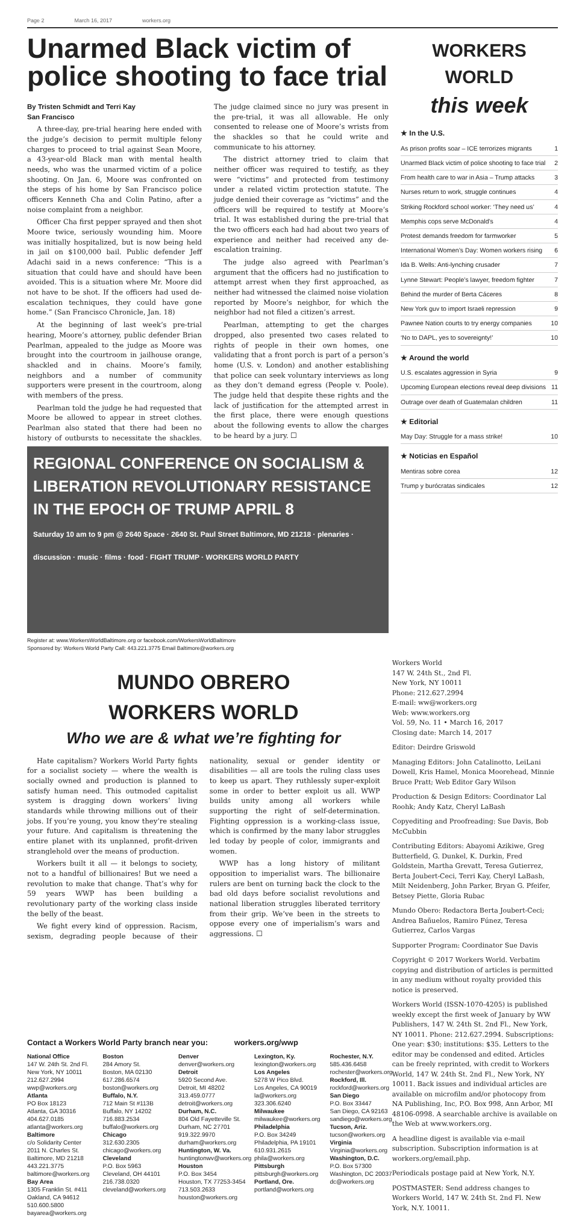Page 2 March 16, 2017 workers.org
Unarmed Black victim of police shooting to face trial
By Tristen Schmidt and Terri Kay
San Francisco
A three-day, pre-trial hearing here ended with the judge’s decision to permit multiple felony charges to proceed to trial against Sean Moore, a 43-year-old Black man with mental health needs, who was the unarmed victim of a police shooting. On Jan. 6, Moore was confronted on the steps of his home by San Francisco police officers Kenneth Cha and Colin Patino, after a noise complaint from a neighbor.
Officer Cha first pepper sprayed and then shot Moore twice, seriously wounding him. Moore was initially hospitalized, but is now being held in jail on $100,000 bail. Public defender Jeff Adachi said in a news conference: “This is a situation that could have and should have been avoided. This is a situation where Mr. Moore did not have to be shot. If the officers had used de-escalation techniques, they could have gone home.” (San Francisco Chronicle, Jan. 18)
At the beginning of last week’s pre-trial hearing, Moore’s attorney, public defender Brian Pearlman, appealed to the judge as Moore was brought into the courtroom in jailhouse orange, shackled and in chains. Moore’s family, neighbors and a number of community supporters were present in the courtroom, along with members of the press.
Pearlman told the judge he had requested that Moore be allowed to appear in street clothes. Pearlman also stated that there had been no history of outbursts to necessitate the shackles. The judge claimed since no jury was present in the pre-trial, it was all allowable. He only consented to release one of Moore’s wrists from the shackles so that he could write and communicate to his attorney.
The district attorney tried to claim that neither officer was required to testify, as they were “victims” and protected from testimony under a related victim protection statute. The judge denied their coverage as “victims” and the officers will be required to testify at Moore’s trial. It was established during the pre-trial that the two officers each had had about two years of experience and neither had received any de-escalation training.
The judge also agreed with Pearlman’s argument that the officers had no justification to attempt arrest when they first approached, as neither had witnessed the claimed noise violation reported by Moore’s neighbor, for which the neighbor had not filed a citizen’s arrest.
Pearlman, attempting to get the charges dropped, also presented two cases related to rights of people in their own homes, one validating that a front porch is part of a person’s home (U.S. v. London) and another establishing that police can seek voluntary interviews as long as they don’t demand egress (People v. Poole). The judge held that despite these rights and the lack of justification for the attempted arrest in the first place, there were enough questions about the following events to allow the charges to be heard by a jury. ☐
REGIONAL CONFERENCE ON SOCIALISM & LIBERATION REVOLUTIONARY RESISTANCE IN THE EPOCH OF TRUMP APRIL 8
Saturday 10 am to 9 pm @ 2640 Space · 2640 St. Paul Street Baltimore, MD 21218 · plenaries · discussion · music · films · food · FIGHT TRUMP · WORKERS WORLD PARTY
Register at: www.WorkersWorldBaltimore.org or facebook.com/WorkersWorldBaltimore
Sponsored by: Workers World Party Call: 443.221.3775 Email Baltimore@workers.org
WORKERS WORLD
this week
★ In the U.S.
As prison profits soar – ICE terrorizes migrants 1
Unarmed Black victim of police shooting to face trial 2
From health care to war in Asia – Trump attacks 3
Nurses return to work, struggle continues 4
Striking Rockford school worker: ‘They need us’ 4
Memphis cops serve McDonald’s 4
Protest demands freedom for farmworker 5
International Women’s Day: Women workers rising 6
Ida B. Wells: Anti-lynching crusader 7
Lynne Stewart: People’s lawyer, freedom fighter 7
Behind the murder of Berta Cáceres 8
New York guv to import Israeli repression 9
Pawnee Nation courts to try energy companies 10
‘No to DAPL, yes to sovereignty!’ 10
★ Around the world
U.S. escalates aggression in Syria 9
Upcoming European elections reveal deep divisions 11
Outrage over death of Guatemalan children 11
★ Editorial
May Day: Struggle for a mass strike! 10
★ Noticias en Español
Mentiras sobre corea 12
Trump y burócratas sindicales 12
MUNDO OBRERO
WORKERS WORLD
Who we are & what we’re fighting for
Hate capitalism? Workers World Party fights for a socialist society — where the wealth is socially owned and production is planned to satisfy human need. This outmoded capitalist system is dragging down workers’ living standards while throwing millions out of their jobs. If you’re young, you know they’re stealing your future. And capitalism is threatening the entire planet with its unplanned, profit-driven stranglehold over the means of production.
Workers built it all — it belongs to society, not to a handful of billionaires! But we need a revolution to make that change. That’s why for 59 years WWP has been building a revolutionary party of the working class inside the belly of the beast.
We fight every kind of oppression. Racism, sexism, degrading people because of their nationality, sexual or gender identity or disabilities — all are tools the ruling class uses to keep us apart. They ruthlessly super-exploit some in order to better exploit us all. WWP builds unity among all workers while supporting the right of self-determination. Fighting oppression is a working-class issue, which is confirmed by the many labor struggles led today by people of color, immigrants and women.
WWP has a long history of militant opposition to imperialist wars. The billionaire rulers are bent on turning back the clock to the bad old days before socialist revolutions and national liberation struggles liberated territory from their grip. We’ve been in the streets to oppose every one of imperialism’s wars and aggressions. ☐
Workers World
147 W. 24th St., 2nd Fl.
New York, NY 10011
Phone: 212.627.2994
E-mail: ww@workers.org
Web: www.workers.org
Vol. 59, No. 11 • March 16, 2017
Closing date: March 14, 2017
Editor: Deirdre Griswold
Managing Editors: John Catalinotto, LeiLani Dowell, Kris Hamel, Monica Moorehead, Minnie Bruce Pratt; Web Editor Gary Wilson
Production & Design Editors: Coordinator Lal Roohk; Andy Katz, Cheryl LaBash
Copyediting and Proofreading: Sue Davis, Bob McCubbin
Contributing Editors: Abayomi Azikiwe, Greg Butterfield, G. Dunkel, K. Durkin, Fred Goldstein, Martha Grevatt, Teresa Gutierrez, Berta Joubert-Ceci, Terri Kay, Cheryl LaBash, Milt Neidenberg, John Parker, Bryan G. Pfeifer, Betsey Piette, Gloria Rubac
Mundo Obero: Redactora Berta Joubert-Ceci; Andrea Bañuelos, Ramiro Fúnez, Teresa Gutierrez, Carlos Vargas
Supporter Program: Coordinator Sue Davis
Copyright © 2017 Workers World. Verbatim copying and distribution of articles is permitted in any medium without royalty provided this notice is preserved.
Workers World (ISSN-1070-4205) is published weekly except the first week of January by WW Publishers, 147 W. 24th St. 2nd Fl., New York, NY 10011. Phone: 212.627.2994. Subscriptions: One year: $30; institutions: $35. Letters to the editor may be condensed and edited. Articles can be freely reprinted, with credit to Workers World, 147 W. 24th St. 2nd Fl., New York, NY 10011. Back issues and individual articles are available on microfilm and/or photocopy from NA Publishing, Inc, P.O. Box 998, Ann Arbor, MI 48106-0998. A searchable archive is available on the Web at www.workers.org.
A headline digest is available via e-mail subscription. Subscription information is at workers.org/email.php.
Periodicals postage paid at New York, N.Y.
POSTMASTER: Send address changes to Workers World, 147 W. 24th St. 2nd Fl. New York, N.Y. 10011.
Contact a Workers World Party branch near you: workers.org/wwp
National Office
147 W. 24th St. 2nd Fl. New York, NY 10011
212.627.2994
wwp@workers.org
Atlanta
PO Box 18123
Atlanta, GA 30316
404.627.0185
atlanta@workers.org
Baltimore
c/o Solidarity Center
2011 N. Charles St.
Baltimore, MD 21218
443.221.3775
baltimore@workers.org
Bay Area
1305 Franklin St. #411
Oakland, CA 94612
510.600.5800
bayarea@workers.org
Boston
284 Amory St.
Boston, MA 02130
617.286.6574
boston@workers.org
Buffalo, N.Y.
712 Main St #113B
Buffalo, NY 14202
716.883.2534
buffalo@workers.org
Chicago
312.630.2305
chicago@workers.org
Cleveland
P.O. Box 5963
Cleveland, OH 44101
216.738.0320
cleveland@workers.org
Denver
denver@workers.org
Detroit
5920 Second Ave.
Detroit, MI 48202
313.459.0777
detroit@workers.org
Durham, N.C.
804 Old Fayetteville St.
Durham, NC 27701
919.322.9970
durham@workers.org
Huntington, W. Va.
huntingtonwv@workers.org
Houston
P.O. Box 3454
Houston, TX 77253-3454
713.503.2633
houston@workers.org
Lexington, Ky.
lexington@workers.org
Los Angeles
5278 W Pico Blvd.
Los Angeles, CA 90019
la@workers.org
323.306.6240
Milwaukee
milwaukee@workers.org
Philadelphia
P.O. Box 34249
Philadelphia, PA 19101
610.931.2615
phila@workers.org
Pittsburgh
pittsburgh@workers.org
Portland, Ore.
portland@workers.org
Rochester, N.Y.
585.436.6458
rochester@workers.org
Rockford, Ill.
rockford@workers.org
San Diego
P.O. Box 33447
San Diego, CA 92163
sandiego@workers.org
Tucson, Ariz.
tucson@workers.org
Virginia
Virginia@workers.org
Washington, D.C.
P.O. Box 57300
Washington, DC 20037
dc@workers.org